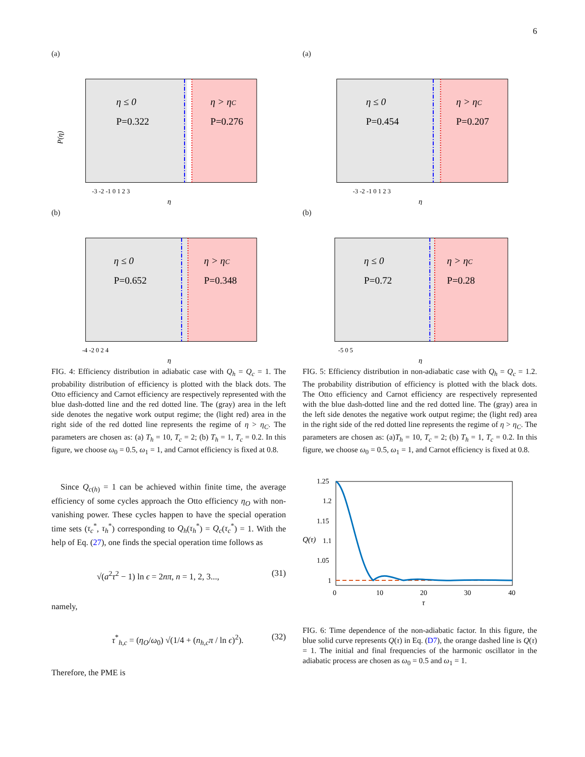6
(a)
η ≤ 0
P=0.322
η > ηC
P=0.276
P(η)
η
-3 -2 -1 0 1 2 3
(b)
η ≤ 0
P=0.652
η > ηC
P=0.348
η
-4 -2 0 2 4
FIG. 4: Efficiency distribution in adiabatic case with Q<sub>h</sub> = Q<sub>c</sub> = 1. The probability distribution of efficiency is plotted with the black dots. The Otto efficiency and Carnot efficiency are respectively represented with the blue dash-dotted line and the red dotted line. The (gray) area in the left side denotes the negative work output regime; the (light red) area in the right side of the red dotted line represents the regime of η > η<sub>C</sub>. The parameters are chosen as: (a) T<sub>h</sub> = 10, T<sub>c</sub> = 2; (b) T<sub>h</sub> = 1, T<sub>c</sub> = 0.2. In this figure, we choose ω<sub>0</sub> = 0.5, ω<sub>1</sub> = 1, and Carnot efficiency is fixed at 0.8.
Since Q<sub>c(h)</sub> = 1 can be achieved within finite time, the average efficiency of some cycles approach the Otto efficiency η<sub>O</sub> with non-vanishing power. These cycles happen to have the special operation time sets (τ<sub>c</sub><sup>*</sup>, τ<sub>h</sub><sup>*</sup>) corresponding to Q<sub>h</sub>(τ<sub>h</sub><sup>*</sup>) = Q<sub>c</sub>(τ<sub>c</sub><sup>*</sup>) = 1. With the help of Eq. (27), one finds the special operation time follows as
√(a<sup>2</sup>τ<sup>2</sup> − 1) ln ϵ = 2nπ, n = 1, 2, 3..., (31)
namely,
τ<sup>*</sup><sub>h,c</sub> = (η<sub>O</sub>/ω<sub>0</sub>) √(1/4 + (n<sub>h,c</sub>π / ln ϵ)<sup>2</sup>). (32)
Therefore, the PME is
(a)
η ≤ 0
P=0.454
η > ηC
P=0.207
η
-3 -2 -1 0 1 2 3
(b)
η ≤ 0
P=0.72
η > ηC
P=0.28
η
-5 0 5
FIG. 5: Efficiency distribution in non-adiabatic case with Q<sub>h</sub> = Q<sub>c</sub> = 1.2. The probability distribution of efficiency is plotted with the black dots. The Otto efficiency and Carnot efficiency are respectively represented with the blue dash-dotted line and the red dotted line. The (gray) area in the left side denotes the negative work output regime; the (light red) area in the right side of the red dotted line represents the regime of η > η<sub>C</sub>. The parameters are chosen as: (a)T<sub>h</sub> = 10, T<sub>c</sub> = 2; (b) T<sub>h</sub> = 1, T<sub>c</sub> = 0.2. In this figure, we choose ω<sub>0</sub> = 0.5, ω<sub>1</sub> = 1, and Carnot efficiency is fixed at 0.8.
1.25
1.2
1.15
1.1
1.05
1
0
10
20
30
40
τ
Q(τ)
FIG. 6: Time dependence of the non-adiabatic factor. In this figure, the blue solid curve represents Q(τ) in Eq. (D7), the orange dashed line is Q(τ) = 1. The initial and final frequencies of the harmonic oscillator in the adiabatic process are chosen as ω<sub>0</sub> = 0.5 and ω<sub>1</sub> = 1.